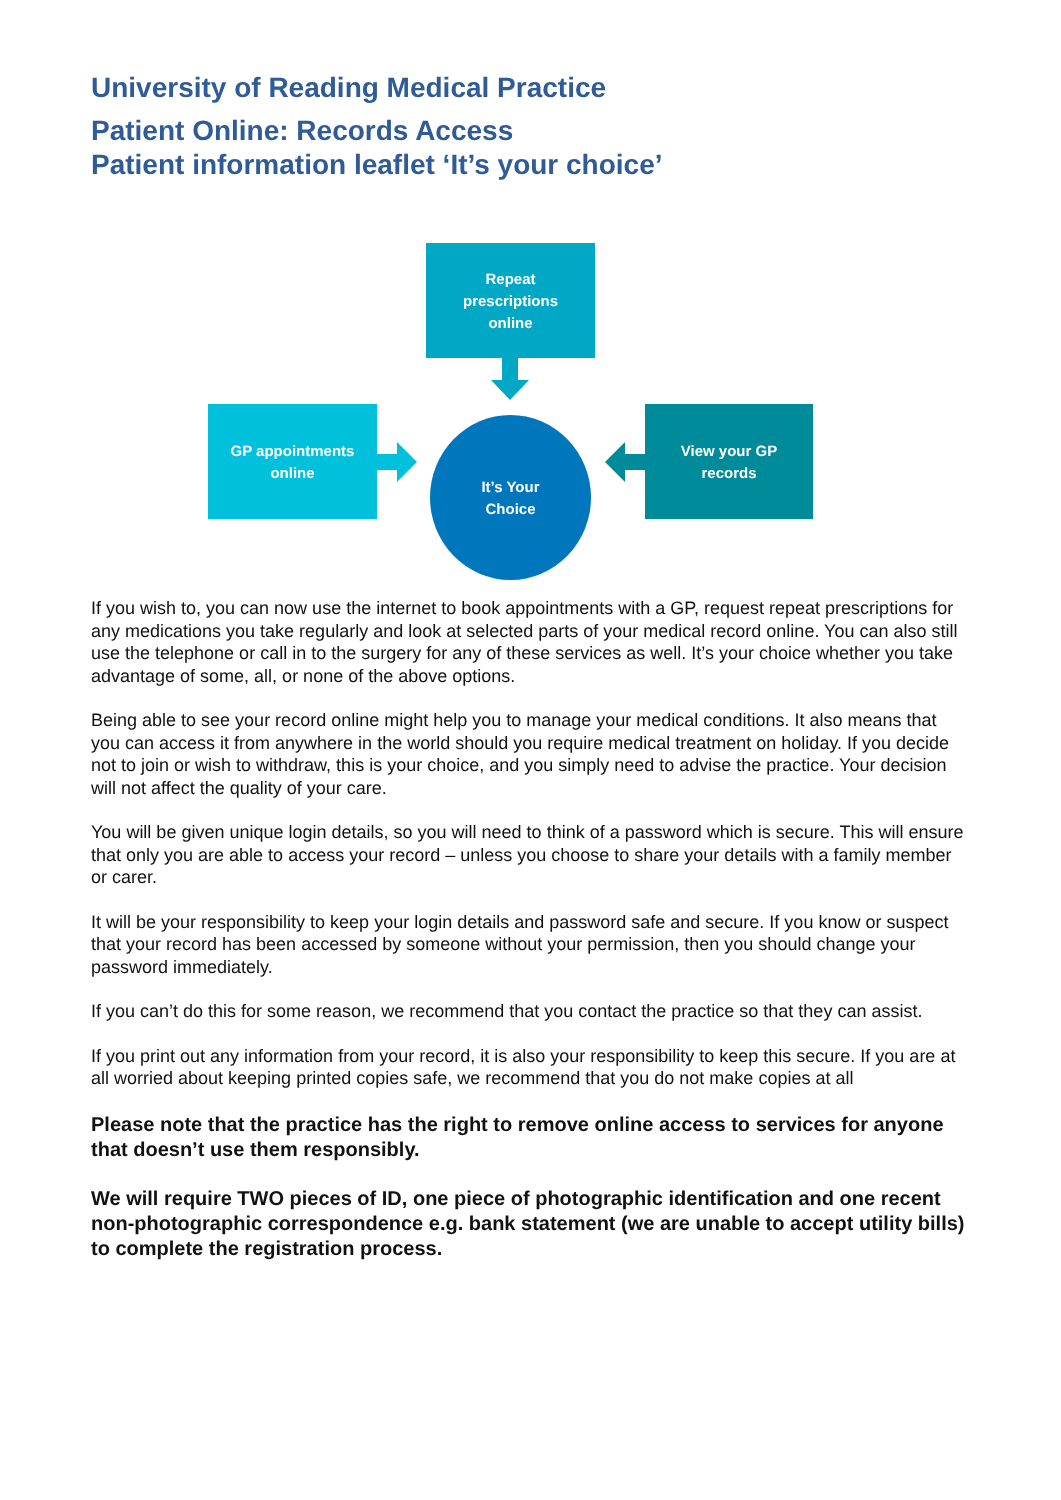University of Reading Medical Practice
Patient Online: Records Access
Patient information leaflet ‘It’s your choice’
Repeat
prescriptions
online
GP appointments
online
It’s Your
Choice
View your GP
records
If you wish to, you can now use the internet to book appointments with a GP, request repeat prescriptions for any medications you take regularly and look at selected parts of your medical record online. You can also still use the telephone or call in to the surgery for any of these services as well. It’s your choice whether you take advantage of some, all, or none of the above options.
Being able to see your record online might help you to manage your medical conditions. It also means that you can access it from anywhere in the world should you require medical treatment on holiday. If you decide not to join or wish to withdraw, this is your choice, and you simply need to advise the practice. Your decision will not affect the quality of your care.
You will be given unique login details, so you will need to think of a password which is secure. This will ensure that only you are able to access your record – unless you choose to share your details with a family member or carer.
It will be your responsibility to keep your login details and password safe and secure. If you know or suspect that your record has been accessed by someone without your permission, then you should change your password immediately.
If you can’t do this for some reason, we recommend that you contact the practice so that they can assist.
If you print out any information from your record, it is also your responsibility to keep this secure. If you are at all worried about keeping printed copies safe, we recommend that you do not make copies at all
Please note that the practice has the right to remove online access to services for anyone that doesn’t use them responsibly.
We will require TWO pieces of ID, one piece of photographic identification and one recent non-photographic correspondence e.g. bank statement (we are unable to accept utility bills) to complete the registration process.